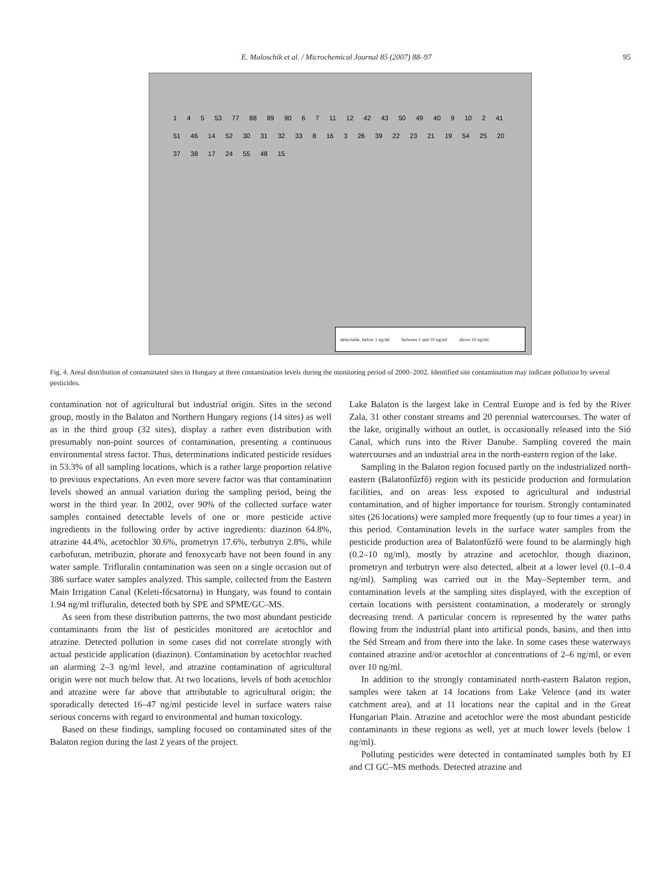E. Maloschik et al. / Microchemical Journal 85 (2007) 88–97 95
1 4 5 53 77 88 89 90 6 7 11 12 42 43 50 49 40 9 10 2 41 51 46 14 52 30 31 32 33 8 16 3 26 39 22 23 21 19 54 25 20 37 38 17 24 55 48 15
detectable, below 1 ng/ml between 1 and 10 ng/ml above 10 ng/ml
Fig. 4. Areal distribution of contaminated sites in Hungary at three contamination levels during the monitoring period of 2000–2002. Identified site contamination may indicate pollution by several pesticides.
contamination not of agricultural but industrial origin. Sites in the second group, mostly in the Balaton and Northern Hungary regions (14 sites) as well as in the third group (32 sites), display a rather even distribution with presumably non-point sources of contamination, presenting a continuous environmental stress factor. Thus, determinations indicated pesticide residues in 53.3% of all sampling locations, which is a rather large proportion relative to previous expectations. An even more severe factor was that contamination levels showed an annual variation during the sampling period, being the worst in the third year. In 2002, over 90% of the collected surface water samples contained detectable levels of one or more pesticide active ingredients in the following order by active ingredients: diazinon 64.8%, atrazine 44.4%, acetochlor 30.6%, prometryn 17.6%, terbutryn 2.8%, while carbofuran, metribuzin, phorate and fenoxycarb have not been found in any water sample. Trifluralin contamination was seen on a single occasion out of 386 surface water samples analyzed. This sample, collected from the Eastern Main Irrigation Canal (Keleti-főcsatorna) in Hungary, was found to contain 1.94 ng/ml trifluralin, detected both by SPE and SPME/GC–MS.
As seen from these distribution patterns, the two most abundant pesticide contaminants from the list of pesticides monitored are acetochlor and atrazine. Detected pollution in some cases did not correlate strongly with actual pesticide application (diazinon). Contamination by acetochlor reached an alarming 2–3 ng/ml level, and atrazine contamination of agricultural origin were not much below that. At two locations, levels of both acetochlor and atrazine were far above that attributable to agricultural origin; the sporadically detected 16–47 ng/ml pesticide level in surface waters raise serious concerns with regard to environmental and human toxicology.
Based on these findings, sampling focused on contaminated sites of the Balaton region during the last 2 years of the project.
Lake Balaton is the largest lake in Central Europe and is fed by the River Zala, 31 other constant streams and 20 perennial watercourses. The water of the lake, originally without an outlet, is occasionally released into the Sió Canal, which runs into the River Danube. Sampling covered the main watercourses and an industrial area in the north-eastern region of the lake.
Sampling in the Balaton region focused partly on the industrialized north-eastern (Balatonfűzfő) region with its pesticide production and formulation facilities, and on areas less exposed to agricultural and industrial contamination, and of higher importance for tourism. Strongly contaminated sites (26 locations) were sampled more frequently (up to four times a year) in this period. Contamination levels in the surface water samples from the pesticide production area of Balatonfűzfő were found to be alarmingly high (0.2–10 ng/ml), mostly by atrazine and acetochlor, though diazinon, prometryn and terbutryn were also detected, albeit at a lower level (0.1–0.4 ng/ml). Sampling was carried out in the May–September term, and contamination levels at the sampling sites displayed, with the exception of certain locations with persistent contamination, a moderately or strongly decreasing trend. A particular concern is represented by the water paths flowing from the industrial plant into artificial ponds, basins, and then into the Séd Stream and from there into the lake. In some cases these waterways contained atrazine and/or acetochlor at concentrations of 2–6 ng/ml, or even over 10 ng/ml.
In addition to the strongly contaminated north-eastern Balaton region, samples were taken at 14 locations from Lake Velence (and its water catchment area), and at 11 locations near the capital and in the Great Hungarian Plain. Atrazine and acetochlor were the most abundant pesticide contaminants in these regions as well, yet at much lower levels (below 1 ng/ml).
Polluting pesticides were detected in contaminated samples both by EI and CI GC–MS methods. Detected atrazine and